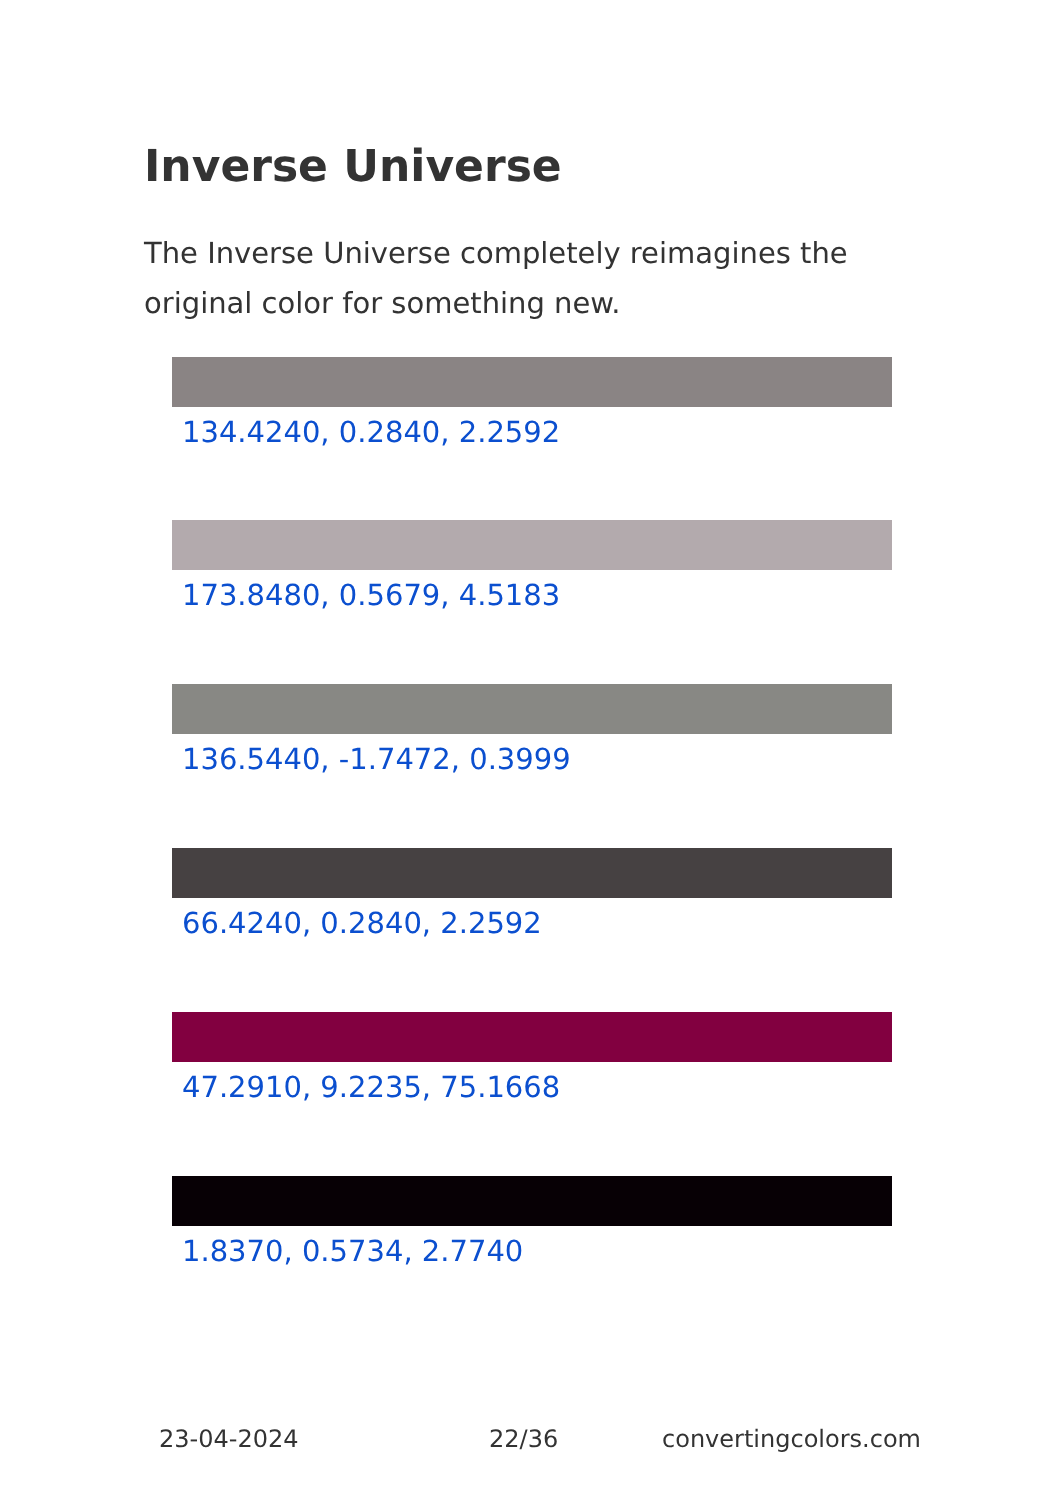Inverse Universe
The Inverse Universe completely reimagines the original color for something new.
134.4240, 0.2840, 2.2592
173.8480, 0.5679, 4.5183
136.5440, -1.7472, 0.3999
66.4240, 0.2840, 2.2592
47.2910, 9.2235, 75.1668
1.8370, 0.5734, 2.7740
23-04-2024 22/36 convertingcolors.com